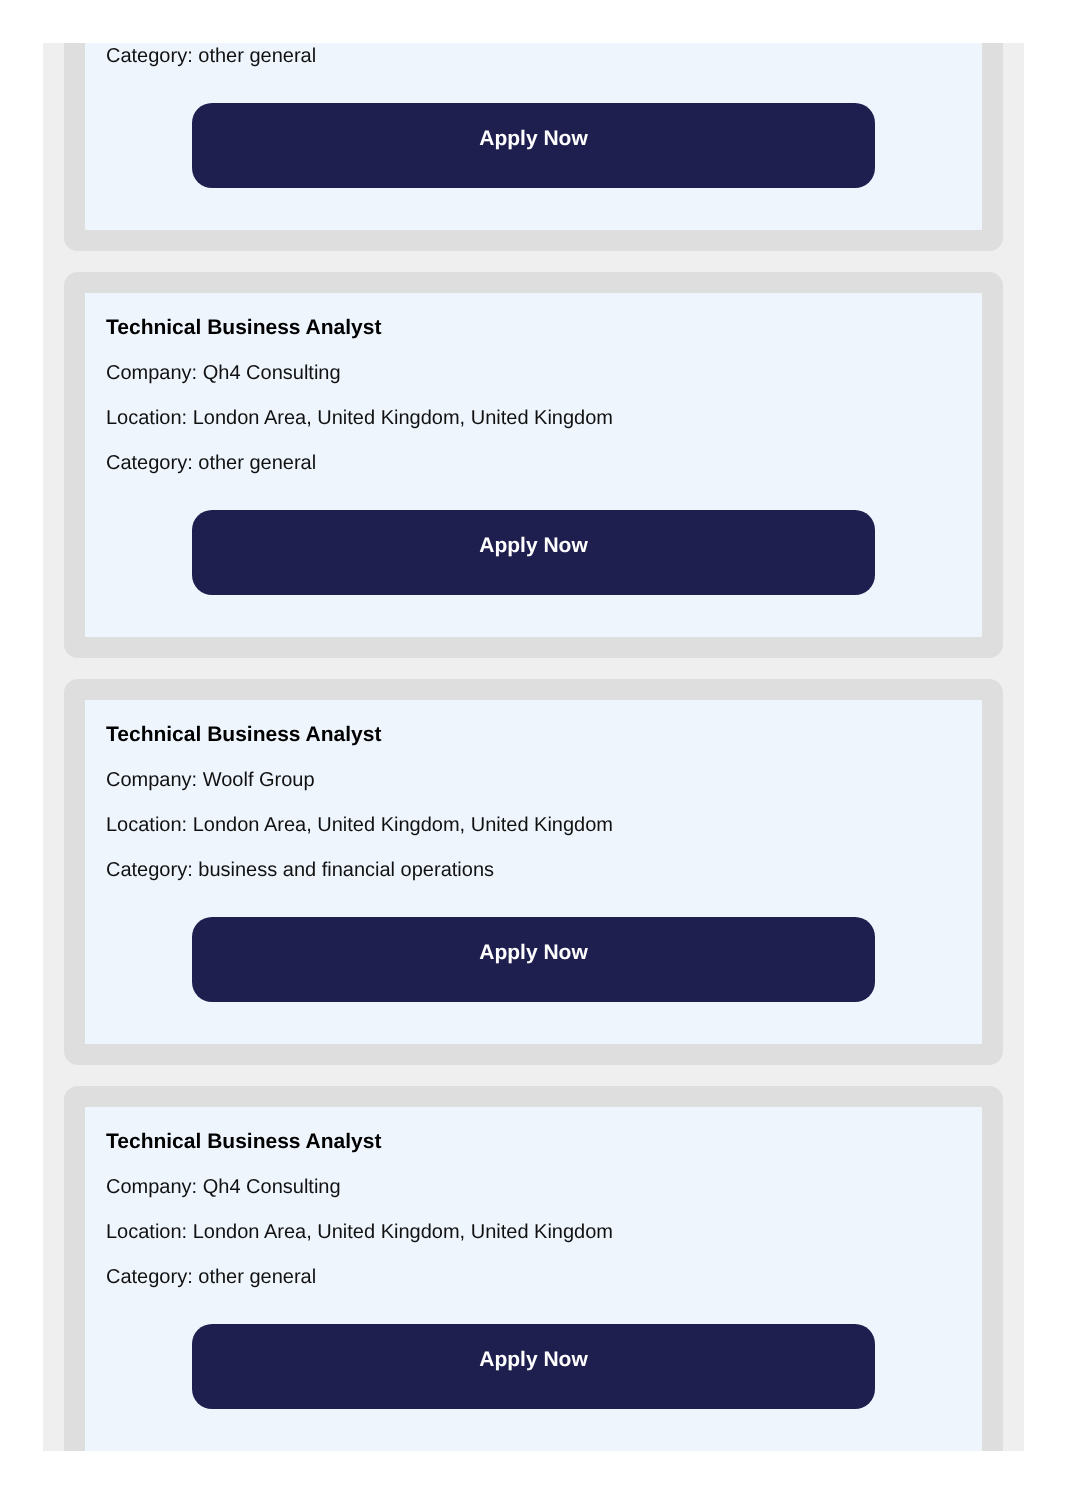Category: other general
Apply Now
Technical Business Analyst
Company: Qh4 Consulting
Location: London Area, United Kingdom, United Kingdom
Category: other general
Apply Now
Technical Business Analyst
Company: Woolf Group
Location: London Area, United Kingdom, United Kingdom
Category: business and financial operations
Apply Now
Technical Business Analyst
Company: Qh4 Consulting
Location: London Area, United Kingdom, United Kingdom
Category: other general
Apply Now